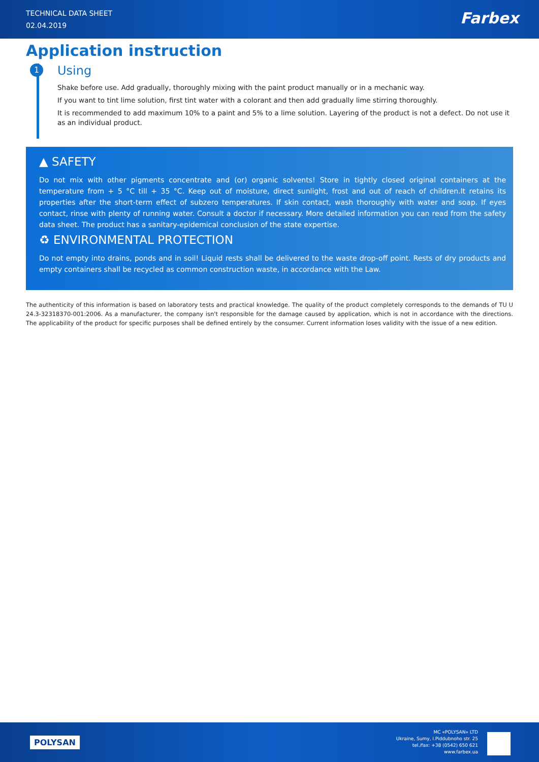TECHNICAL DATA SHEET
02.04.2019
Farbex
Application instruction
1
Using
Shake before use. Add gradually, thoroughly mixing with the paint product manually or in a mechanic way.
If you want to tint lime solution, first tint water with a colorant and then add gradually lime stirring thoroughly.
It is recommended to add maximum 10% to a paint and 5% to a lime solution. Layering of the product is not a defect. Do not use it as an individual product.
▲ SAFETY
Do not mix with other pigments concentrate and (or) organic solvents! Store in tightly closed original containers at the temperature from + 5 °C till + 35 °C. Keep out of moisture, direct sunlight, frost and out of reach of children.It retains its properties after the short-term effect of subzero temperatures. If skin contact, wash thoroughly with water and soap. If eyes contact, rinse with plenty of running water. Consult a doctor if necessary. More detailed information you can read from the safety data sheet. The product has a sanitary-epidemical conclusion of the state expertise.
♻ ENVIRONMENTAL PROTECTION
Do not empty into drains, ponds and in soil! Liquid rests shall be delivered to the waste drop-off point. Rests of dry products and empty containers shall be recycled as common construction waste, in accordance with the Law.
The authenticity of this information is based on laboratory tests and practical knowledge. The quality of the product completely corresponds to the demands of TU U 24.3-32318370-001:2006. As a manufacturer, the company isn't responsible for the damage caused by application, which is not in accordance with the directions. The applicability of the product for specific purposes shall be defined entirely by the consumer. Current information loses validity with the issue of a new edition.
POLYSAN
MC «POLYSAN» LTD
Ukraine, Sumy, I.Piddubnoho str. 25
tel./fax: +38 (0542) 650 621
www.farbex.ua